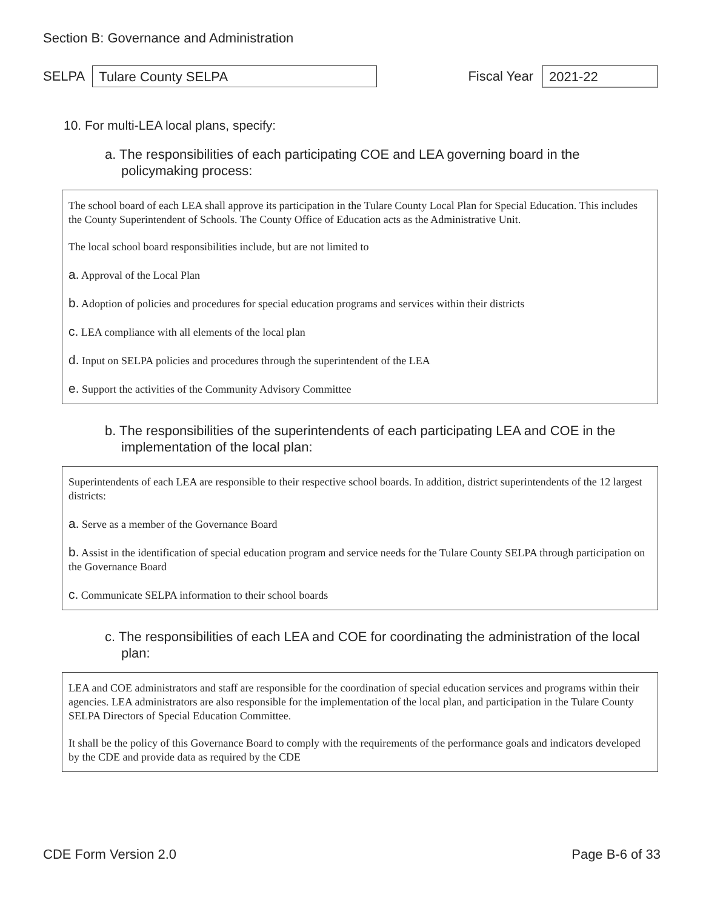Section B: Governance and Administration
SELPA
Tulare County SELPA
Fiscal Year
2021-22
10. For multi-LEA local plans, specify:
a. The responsibilities of each participating COE and LEA governing board in the policymaking process:
The school board of each LEA shall approve its participation in the Tulare County Local Plan for Special Education. This includes the County Superintendent of Schools. The County Office of Education acts as the Administrative Unit.
The local school board responsibilities include, but are not limited to
a. Approval of the Local Plan
b. Adoption of policies and procedures for special education programs and services within their districts
c. LEA compliance with all elements of the local plan
d. Input on SELPA policies and procedures through the superintendent of the LEA
e. Support the activities of the Community Advisory Committee
b. The responsibilities of the superintendents of each participating LEA and COE in the implementation of the local plan:
Superintendents of each LEA are responsible to their respective school boards. In addition, district superintendents of the 12 largest districts:
a. Serve as a member of the Governance Board
b. Assist in the identification of special education program and service needs for the Tulare County SELPA through participation on the Governance Board
c. Communicate SELPA information to their school boards
c. The responsibilities of each LEA and COE for coordinating the administration of the local plan:
LEA and COE administrators and staff are responsible for the coordination of special education services and programs within their agencies. LEA administrators are also responsible for the implementation of the local plan, and participation in the Tulare County SELPA Directors of Special Education Committee.
It shall be the policy of this Governance Board to comply with the requirements of the performance goals and indicators developed by the CDE and provide data as required by the CDE
CDE Form Version 2.0 Page B-6 of 33